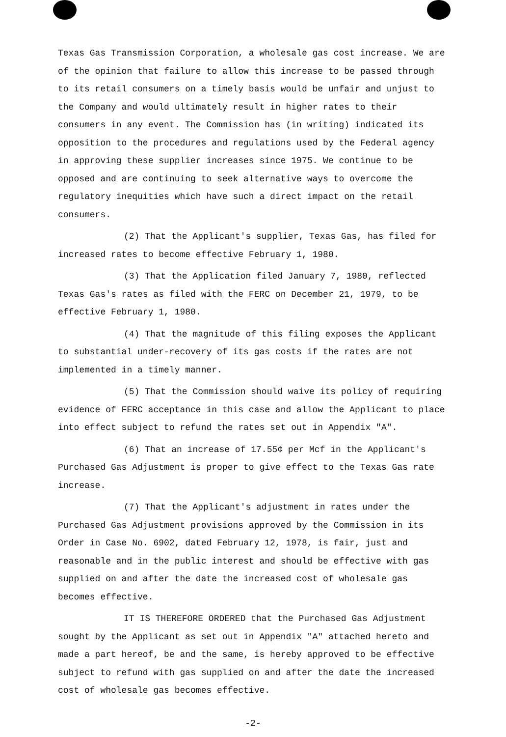Texas Gas Transmission Corporation, a wholesale gas cost increase. We are of the opinion that failure to allow this increase to be passed through to its retail consumers on a timely basis would be unfair and unjust to the Company and would ultimately result in higher rates to their consumers in any event. The Commission has (in writing) indicated its opposition to the procedures and regulations used by the Federal agency in approving these supplier increases since 1975. We continue to be opposed and are continuing to seek alternative ways to overcome the regulatory inequities which have such a direct impact on the retail consumers.
(2) That the Applicant's supplier, Texas Gas, has filed for increased rates to become effective February 1, 1980.
(3) That the Application filed January 7, 1980, reflected Texas Gas's rates as filed with the FERC on December 21, 1979, to be effective February 1, 1980.
(4) That the magnitude of this filing exposes the Applicant to substantial under-recovery of its gas costs if the rates are not implemented in a timely manner.
(5) That the Commission should waive its policy of requiring evidence of FERC acceptance in this case and allow the Applicant to place into effect subject to refund the rates set out in Appendix "A".
(6) That an increase of 17.55¢ per Mcf in the Applicant's Purchased Gas Adjustment is proper to give effect to the Texas Gas rate increase.
(7) That the Applicant's adjustment in rates under the Purchased Gas Adjustment provisions approved by the Commission in its Order in Case No. 6902, dated February 12, 1978, is fair, just and reasonable and in the public interest and should be effective with gas supplied on and after the date the increased cost of wholesale gas becomes effective.
IT IS THEREFORE ORDERED that the Purchased Gas Adjustment sought by the Applicant as set out in Appendix "A" attached hereto and made a part hereof, be and the same, is hereby approved to be effective subject to refund with gas supplied on and after the date the increased cost of wholesale gas becomes effective.
-2-